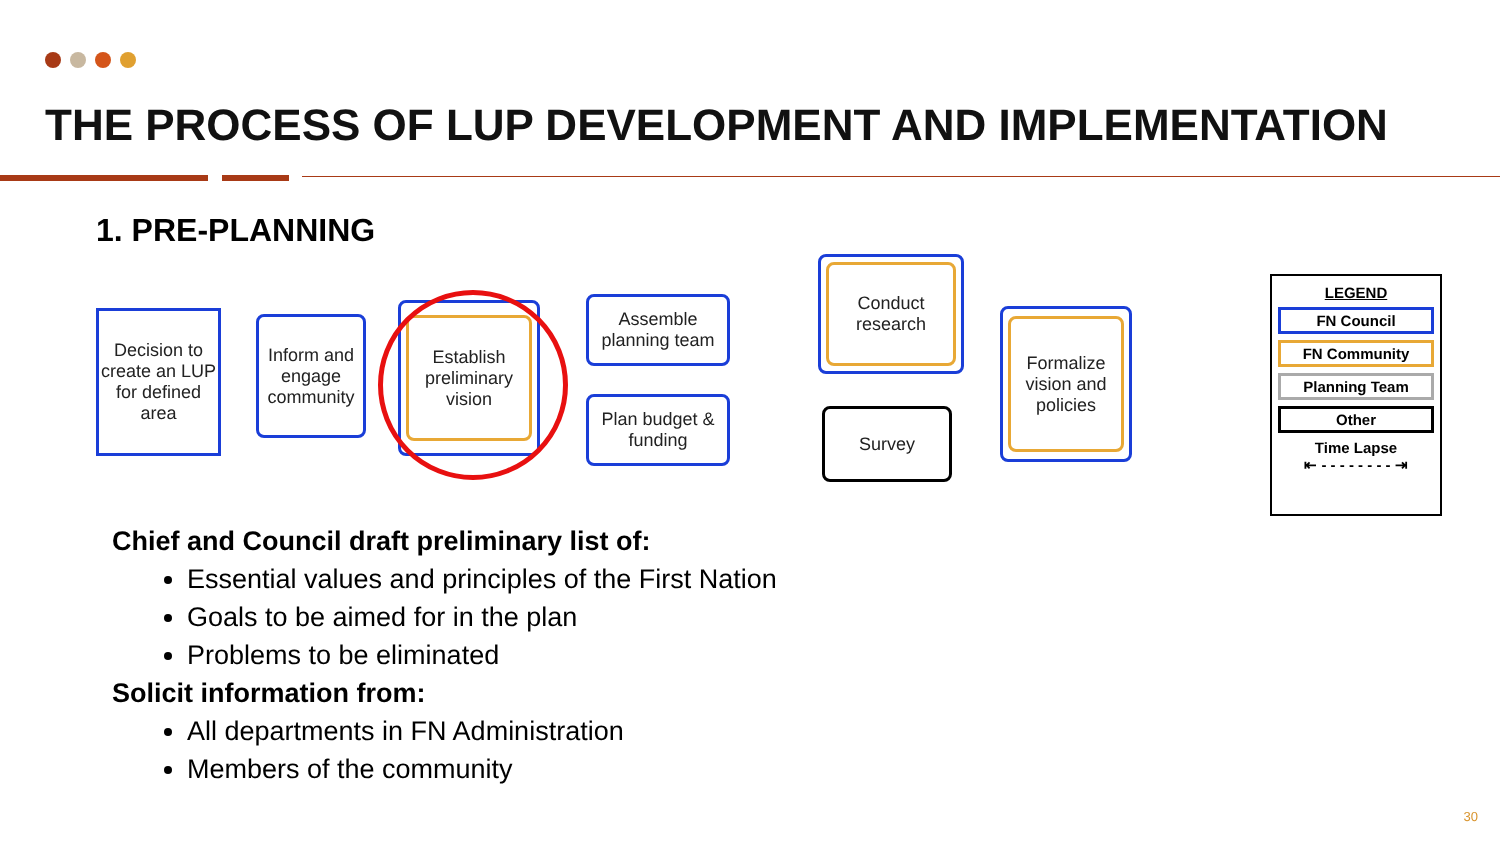THE PROCESS OF LUP DEVELOPMENT AND IMPLEMENTATION
1. PRE-PLANNING
Decision to create an LUP for defined area
Inform and engage community
Establish preliminary vision
Assemble planning team
Plan budget & funding
Conduct research
Survey
Formalize vision and policies
LEGEND
FN Council
FN Community
Planning Team
Other
Time Lapse
⇤ - - - - - - - - ⇥
Chief and Council draft preliminary list of:
Essential values and principles of the First Nation
Goals to be aimed for in the plan
Problems to be eliminated
Solicit information from:
All departments in FN Administration
Members of the community
30